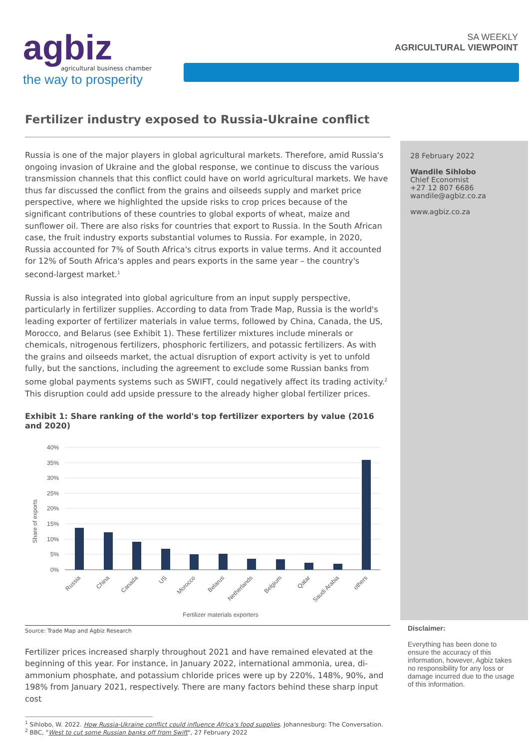agbiz
agricultural business chamber
the way to prosperity
SA WEEKLY
AGRICULTURAL VIEWPOINT
Fertilizer industry exposed to Russia-Ukraine conflict
Russia is one of the major players in global agricultural markets. Therefore, amid Russia's ongoing invasion of Ukraine and the global response, we continue to discuss the various transmission channels that this conflict could have on world agricultural markets. We have thus far discussed the conflict from the grains and oilseeds supply and market price perspective, where we highlighted the upside risks to crop prices because of the significant contributions of these countries to global exports of wheat, maize and sunflower oil. There are also risks for countries that export to Russia. In the South African case, the fruit industry exports substantial volumes to Russia. For example, in 2020, Russia accounted for 7% of South Africa's citrus exports in value terms. And it accounted for 12% of South Africa's apples and pears exports in the same year – the country's second-largest market.<sup>1</sup>
Russia is also integrated into global agriculture from an input supply perspective, particularly in fertilizer supplies. According to data from Trade Map, Russia is the world's leading exporter of fertilizer materials in value terms, followed by China, Canada, the US, Morocco, and Belarus (see Exhibit 1). These fertilizer mixtures include minerals or chemicals, nitrogenous fertilizers, phosphoric fertilizers, and potassic fertilizers. As with the grains and oilseeds market, the actual disruption of export activity is yet to unfold fully, but the sanctions, including the agreement to exclude some Russian banks from some global payments systems such as SWIFT, could negatively affect its trading activity.<sup>2</sup> This disruption could add upside pressure to the already higher global fertilizer prices.
Exhibit 1: Share ranking of the world's top fertilizer exporters by value (2016 and 2020)
40%
35%
30%
25%
20%
15%
10%
5%
0%
Share of exports
Russia
China
Canada
US
Morocco
Belarus
Netherlands
Belgium
Qatar
Saudi Arabia
others
Fertilizer materials exporters
Source: Trade Map and Agbiz Research
Fertilizer prices increased sharply throughout 2021 and have remained elevated at the beginning of this year. For instance, in January 2022, international ammonia, urea, di-ammonium phosphate, and potassium chloride prices were up by 220%, 148%, 90%, and 198% from January 2021, respectively. There are many factors behind these sharp input cost
<sup>1</sup> Sihlobo, W. 2022. How Russia-Ukraine conflict could influence Africa's food supplies. Johannesburg: The Conversation.
<sup>2</sup> BBC, "West to cut some Russian banks off from Swift", 27 February 2022
28 February 2022
Wandile Sihlobo
Chief Economist
+27 12 807 6686
wandile@agbiz.co.za
www.agbiz.co.za
Disclaimer:
Everything has been done to ensure the accuracy of this information, however, Agbiz takes no responsibility for any loss or damage incurred due to the usage of this information.